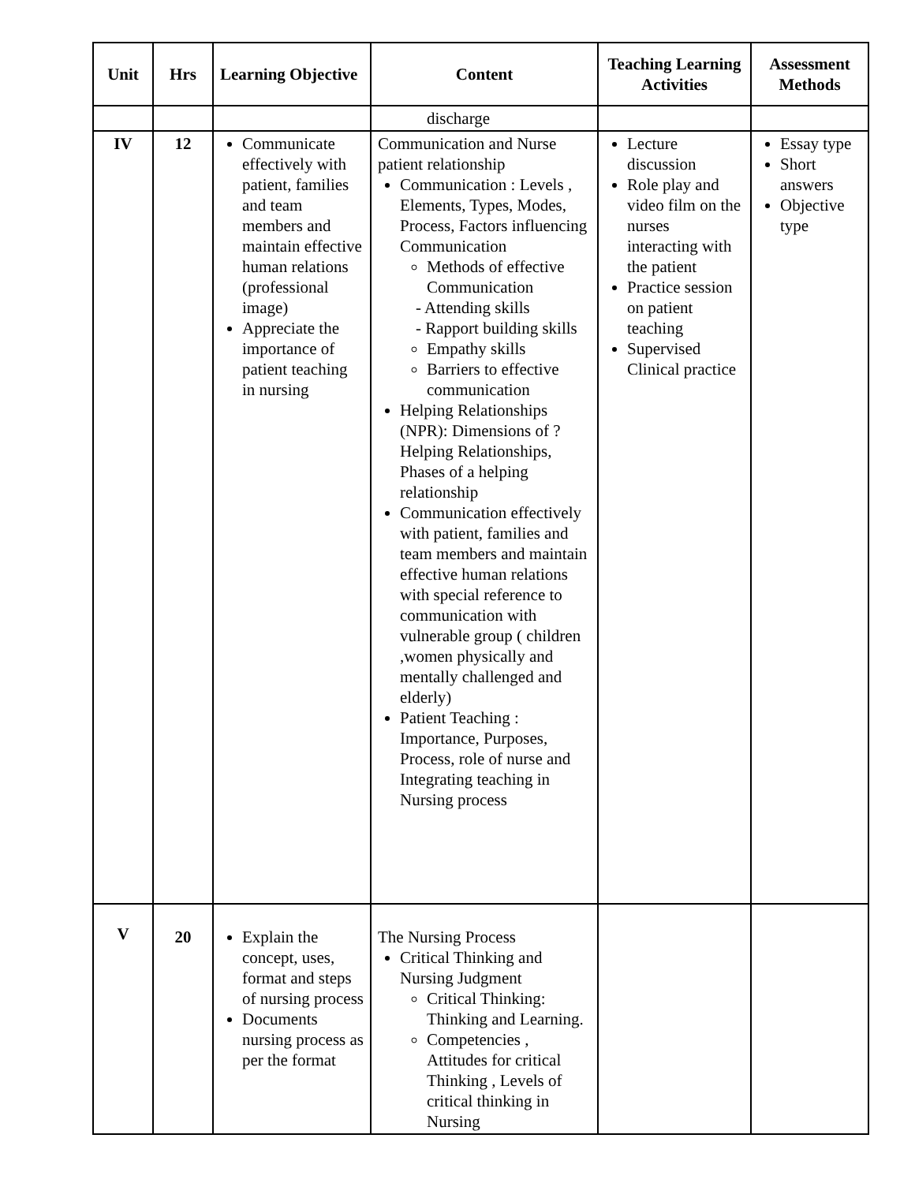| Unit | Hrs | Learning Objective | Content | Teaching Learning Activities | Assessment Methods |
| --- | --- | --- | --- | --- | --- |
| | | | discharge | | |
| IV | 12 | Communicate effectively with patient, families and team members and maintain effective human relations (professional image) Appreciate the importance of patient teaching in nursing | Communication and Nurse patient relationship Communication : Levels , Elements, Types, Modes, Process, Factors influencing Communication Methods of effective Communication - Attending skills - Rapport building skills Empathy skills Barriers to effective communication Helping Relationships (NPR): Dimensions of ? Helping Relationships, Phases of a helping relationship Communication effectively with patient, families and team members and maintain effective human relations with special reference to communication with vulnerable group ( children ,women physically and mentally challenged and elderly) Patient Teaching : Importance, Purposes, Process, role of nurse and Integrating teaching in Nursing process | Lecture discussion Role play and video film on the nurses interacting with the patient Practice session on patient teaching Supervised Clinical practice | Essay type Short answers Objective type |
| V | 20 | Explain the concept, uses, format and steps of nursing process Documents nursing process as per the format | The Nursing Process Critical Thinking and Nursing Judgment Critical Thinking: Thinking and Learning. Competencies , Attitudes for critical Thinking , Levels of critical thinking in Nursing | | |